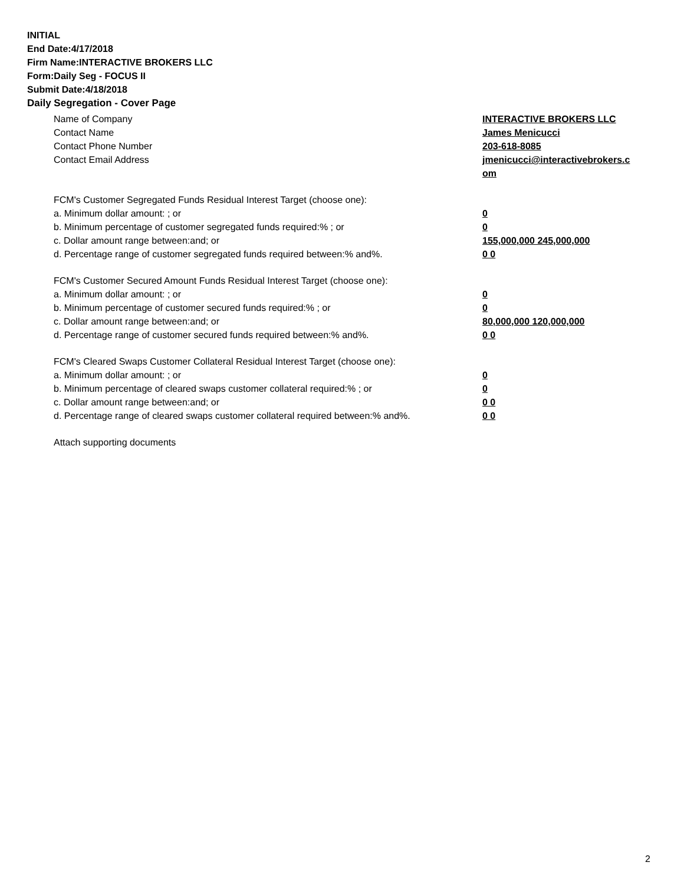INITIAL
End Date:4/17/2018
Firm Name:INTERACTIVE BROKERS LLC
Form:Daily Seg - FOCUS II
Submit Date:4/18/2018
Daily Segregation - Cover Page
Name of Company INTERACTIVE BROKERS LLC
Contact Name James Menicucci
Contact Phone Number 203-618-8085
Contact Email Address jmenicucci@interactivebrokers.c
om
FCM's Customer Segregated Funds Residual Interest Target (choose one):
a. Minimum dollar amount: ; or 0
b. Minimum percentage of customer segregated funds required:% ; or 0
c. Dollar amount range between:and; or 155,000,000 245,000,000
d. Percentage range of customer segregated funds required between:% and%. 0 0
FCM's Customer Secured Amount Funds Residual Interest Target (choose one):
a. Minimum dollar amount: ; or 0
b. Minimum percentage of customer secured funds required:% ; or 0
c. Dollar amount range between:and; or 80,000,000 120,000,000
d. Percentage range of customer secured funds required between:% and%. 0 0
FCM's Cleared Swaps Customer Collateral Residual Interest Target (choose one):
a. Minimum dollar amount: ; or 0
b. Minimum percentage of cleared swaps customer collateral required:% ; or 0
c. Dollar amount range between:and; or 0 0
d. Percentage range of cleared swaps customer collateral required between:% and%.
0 0
Attach supporting documents
2